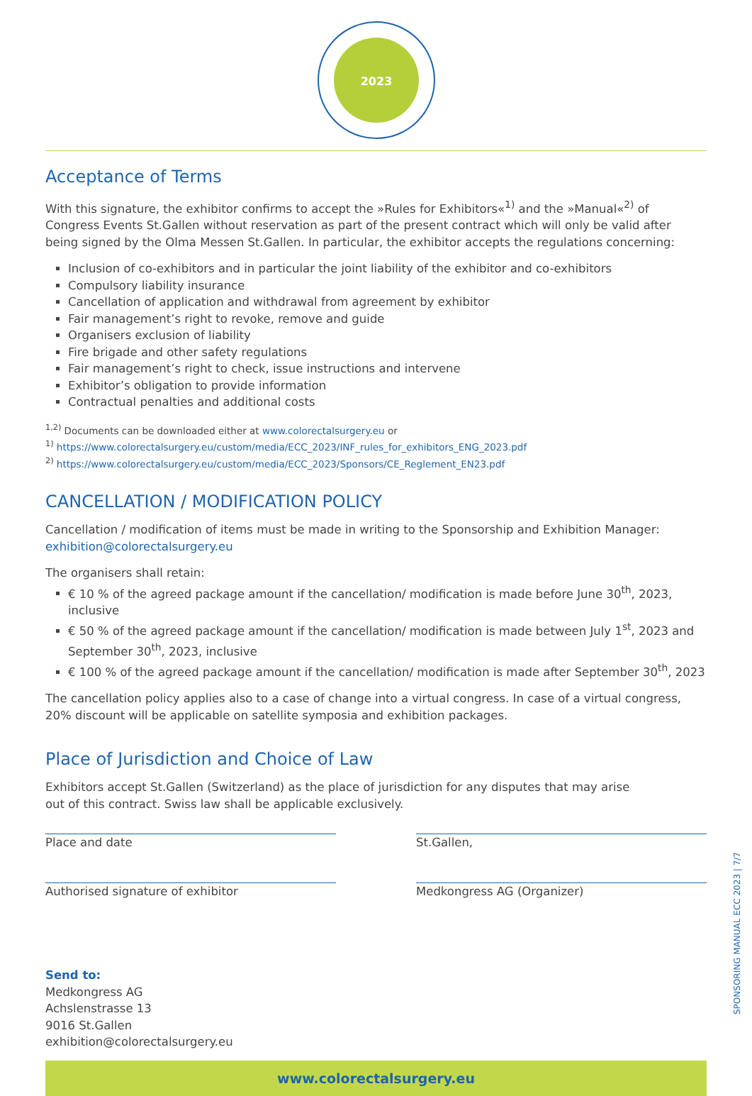2023
Acceptance of Terms
With this signature, the exhibitor confirms to accept the »Rules for Exhibitors«<sup>1)</sup> and the »Manual«<sup>2)</sup> of Congress Events St.Gallen without reservation as part of the present contract which will only be valid after being signed by the Olma Messen St.Gallen. In particular, the exhibitor accepts the regulations concerning:
Inclusion of co-exhibitors and in particular the joint liability of the exhibitor and co-exhibitors
Compulsory liability insurance
Cancellation of application and withdrawal from agreement by exhibitor
Fair management’s right to revoke, remove and guide
Organisers exclusion of liability
Fire brigade and other safety regulations
Fair management’s right to check, issue instructions and intervene
Exhibitor’s obligation to provide information
Contractual penalties and additional costs
<sup>1,2)</sup> Documents can be downloaded either at www.colorectalsurgery.eu or
<sup>1)</sup> https://www.colorectalsurgery.eu/custom/media/ECC_2023/INF_rules_for_exhibitors_ENG_2023.pdf
<sup>2)</sup> https://www.colorectalsurgery.eu/custom/media/ECC_2023/Sponsors/CE_Reglement_EN23.pdf
CANCELLATION / MODIFICATION POLICY
Cancellation / modification of items must be made in writing to the Sponsorship and Exhibition Manager:
exhibition@colorectalsurgery.eu
The organisers shall retain:
€ 10 % of the agreed package amount if the cancellation/ modification is made before June 30<sup>th</sup>, 2023, inclusive
€ 50 % of the agreed package amount if the cancellation/ modification is made between July 1<sup>st</sup>, 2023 and September 30<sup>th</sup>, 2023, inclusive
€ 100 % of the agreed package amount if the cancellation/ modification is made after September 30<sup>th</sup>, 2023
The cancellation policy applies also to a case of change into a virtual congress. In case of a virtual congress, 20% discount will be applicable on satellite symposia and exhibition packages.
Place of Jurisdiction and Choice of Law
Exhibitors accept St.Gallen (Switzerland) as the place of jurisdiction for any disputes that may arise
out of this contract. Swiss law shall be applicable exclusively.
Place and date St.Gallen,
Authorised signature of exhibitor Medkongress AG (Organizer)
Send to:
Medkongress AG
Achslenstrasse 13
9016 St.Gallen
exhibition@colorectalsurgery.eu
www.colorectalsurgery.eu
SPONSORING MANUAL ECC 2023 | 7/7